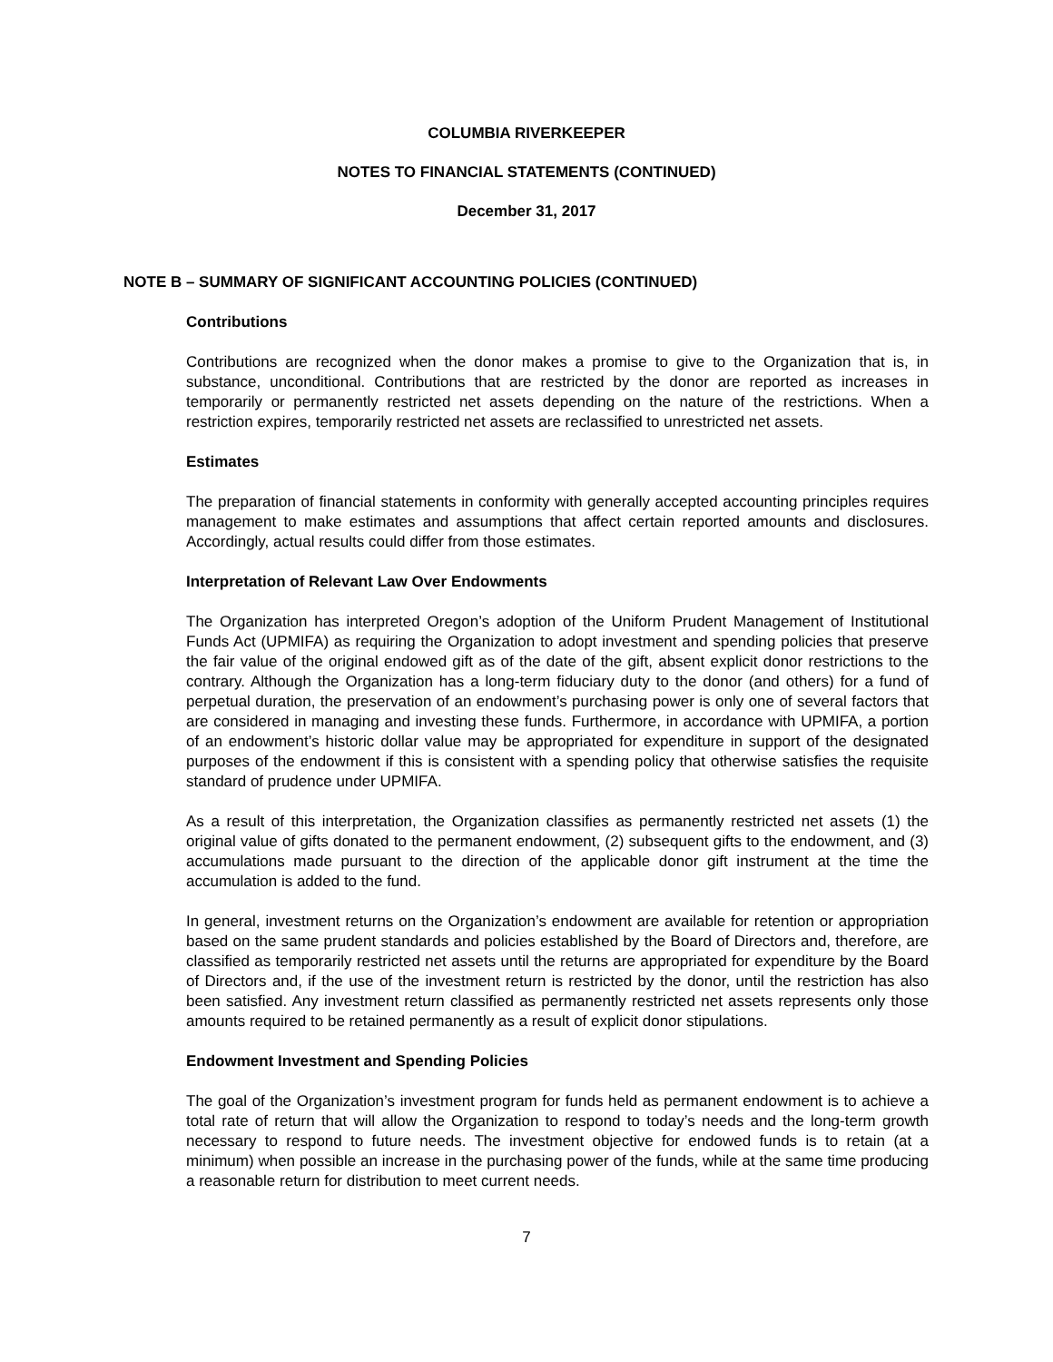COLUMBIA RIVERKEEPER
NOTES TO FINANCIAL STATEMENTS (CONTINUED)
December 31, 2017
NOTE B – SUMMARY OF SIGNIFICANT ACCOUNTING POLICIES (CONTINUED)
Contributions
Contributions are recognized when the donor makes a promise to give to the Organization that is, in substance, unconditional. Contributions that are restricted by the donor are reported as increases in temporarily or permanently restricted net assets depending on the nature of the restrictions. When a restriction expires, temporarily restricted net assets are reclassified to unrestricted net assets.
Estimates
The preparation of financial statements in conformity with generally accepted accounting principles requires management to make estimates and assumptions that affect certain reported amounts and disclosures. Accordingly, actual results could differ from those estimates.
Interpretation of Relevant Law Over Endowments
The Organization has interpreted Oregon’s adoption of the Uniform Prudent Management of Institutional Funds Act (UPMIFA) as requiring the Organization to adopt investment and spending policies that preserve the fair value of the original endowed gift as of the date of the gift, absent explicit donor restrictions to the contrary. Although the Organization has a long-term fiduciary duty to the donor (and others) for a fund of perpetual duration, the preservation of an endowment’s purchasing power is only one of several factors that are considered in managing and investing these funds. Furthermore, in accordance with UPMIFA, a portion of an endowment’s historic dollar value may be appropriated for expenditure in support of the designated purposes of the endowment if this is consistent with a spending policy that otherwise satisfies the requisite standard of prudence under UPMIFA.
As a result of this interpretation, the Organization classifies as permanently restricted net assets (1) the original value of gifts donated to the permanent endowment, (2) subsequent gifts to the endowment, and (3) accumulations made pursuant to the direction of the applicable donor gift instrument at the time the accumulation is added to the fund.
In general, investment returns on the Organization’s endowment are available for retention or appropriation based on the same prudent standards and policies established by the Board of Directors and, therefore, are classified as temporarily restricted net assets until the returns are appropriated for expenditure by the Board of Directors and, if the use of the investment return is restricted by the donor, until the restriction has also been satisfied. Any investment return classified as permanently restricted net assets represents only those amounts required to be retained permanently as a result of explicit donor stipulations.
Endowment Investment and Spending Policies
The goal of the Organization’s investment program for funds held as permanent endowment is to achieve a total rate of return that will allow the Organization to respond to today’s needs and the long-term growth necessary to respond to future needs. The investment objective for endowed funds is to retain (at a minimum) when possible an increase in the purchasing power of the funds, while at the same time producing a reasonable return for distribution to meet current needs.
7